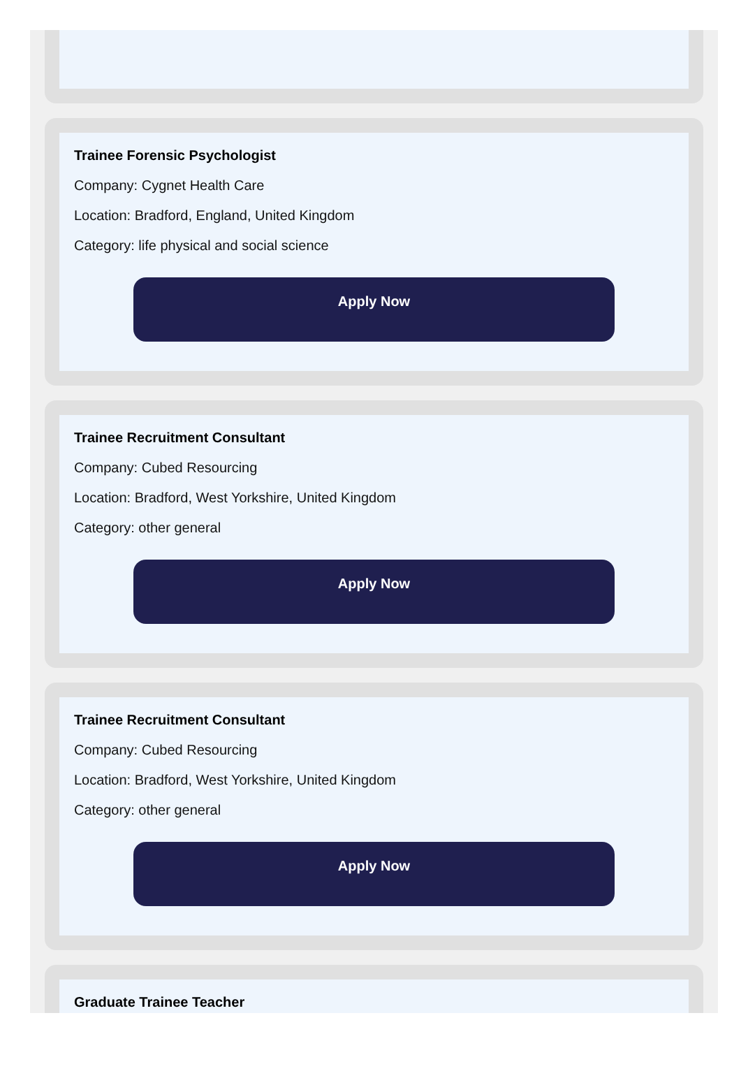Trainee Forensic Psychologist
Company: Cygnet Health Care
Location: Bradford, England, United Kingdom
Category: life physical and social science
Apply Now
Trainee Recruitment Consultant
Company: Cubed Resourcing
Location: Bradford, West Yorkshire, United Kingdom
Category: other general
Apply Now
Trainee Recruitment Consultant
Company: Cubed Resourcing
Location: Bradford, West Yorkshire, United Kingdom
Category: other general
Apply Now
Graduate Trainee Teacher